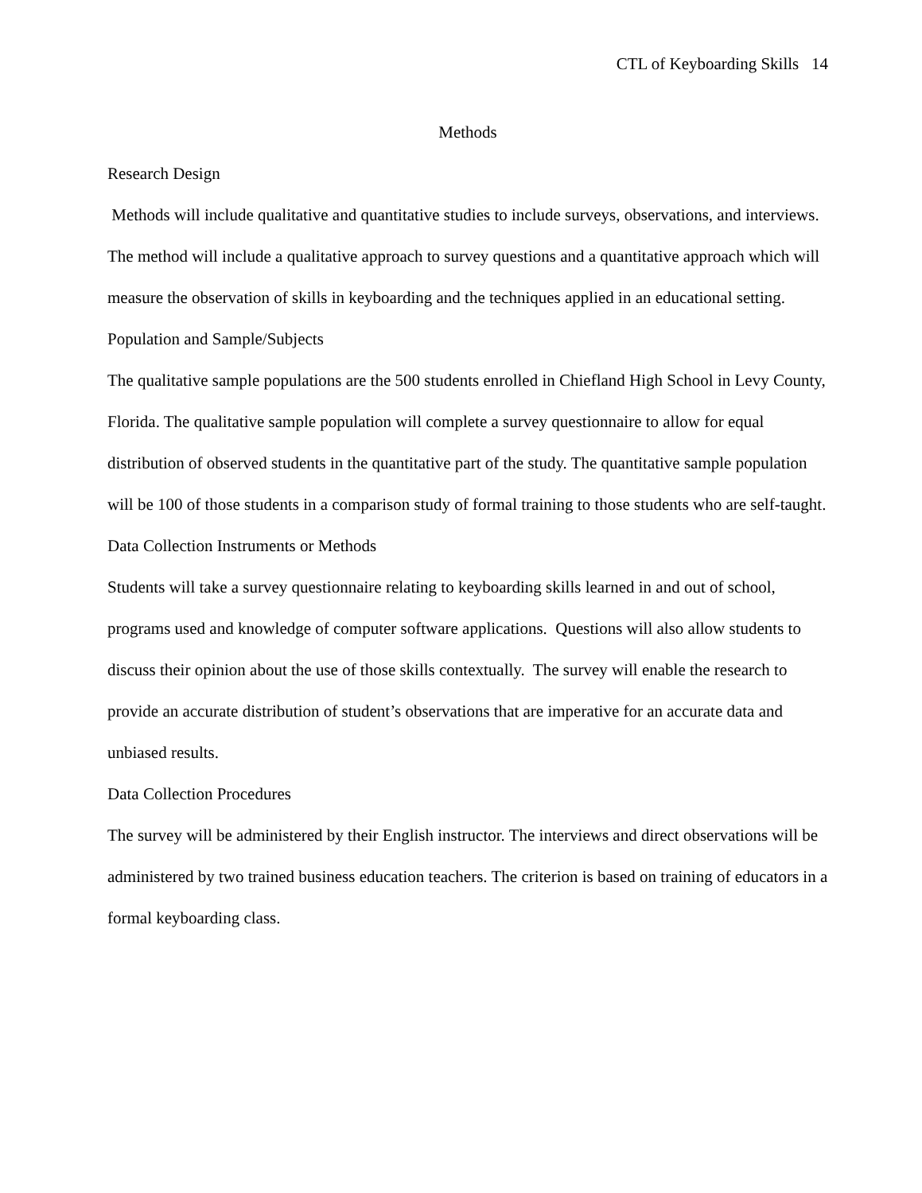CTL of Keyboarding Skills 14
Methods
Research Design
Methods will include qualitative and quantitative studies to include surveys, observations, and interviews. The method will include a qualitative approach to survey questions and a quantitative approach which will measure the observation of skills in keyboarding and the techniques applied in an educational setting.
Population and Sample/Subjects
The qualitative sample populations are the 500 students enrolled in Chiefland High School in Levy County, Florida. The qualitative sample population will complete a survey questionnaire to allow for equal distribution of observed students in the quantitative part of the study. The quantitative sample population will be 100 of those students in a comparison study of formal training to those students who are self-taught.
Data Collection Instruments or Methods
Students will take a survey questionnaire relating to keyboarding skills learned in and out of school, programs used and knowledge of computer software applications. Questions will also allow students to discuss their opinion about the use of those skills contextually. The survey will enable the research to provide an accurate distribution of student’s observations that are imperative for an accurate data and unbiased results.
Data Collection Procedures
The survey will be administered by their English instructor. The interviews and direct observations will be administered by two trained business education teachers. The criterion is based on training of educators in a formal keyboarding class.